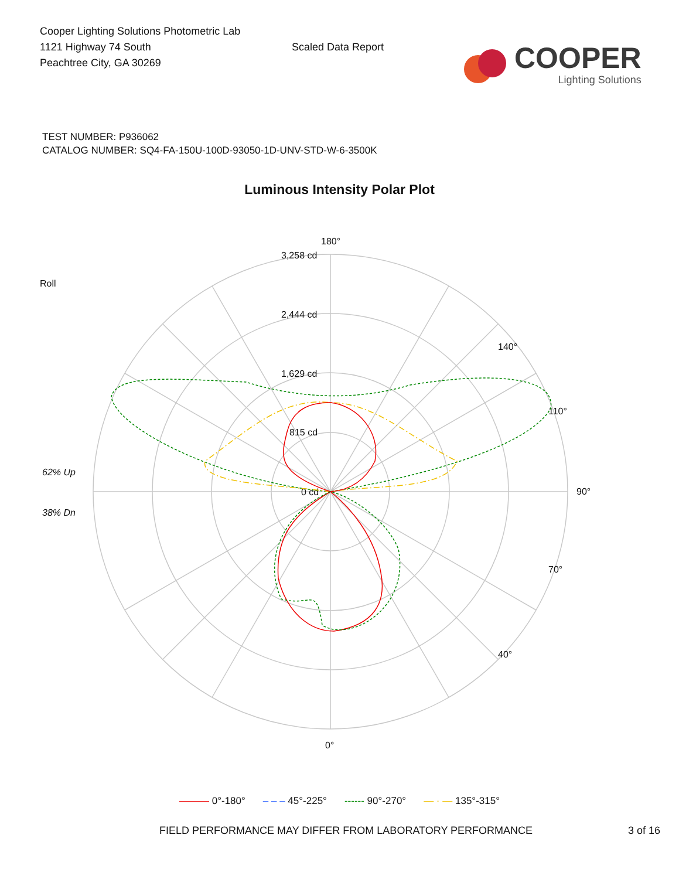Cooper Lighting Solutions Photometric Lab
1121 Highway 74 South
Peachtree City, GA 30269
Scaled Data Report
COOPER
Lighting Solutions
TEST NUMBER: P936062
CATALOG NUMBER: SQ4-FA-150U-100D-93050-1D-UNV-STD-W-6-3500K
Luminous Intensity Polar Plot
180°
0°
90°
3,258 cd
2,444 cd
1,629 cd
815 cd
0 cd
Roll
62% Up
38% Dn
110°
70°
140°
40°
——— 0°-180° – – – 45°-225° ------ 90°-270° — · — 135°-315°
FIELD PERFORMANCE MAY DIFFER FROM LABORATORY PERFORMANCE 3 of 16